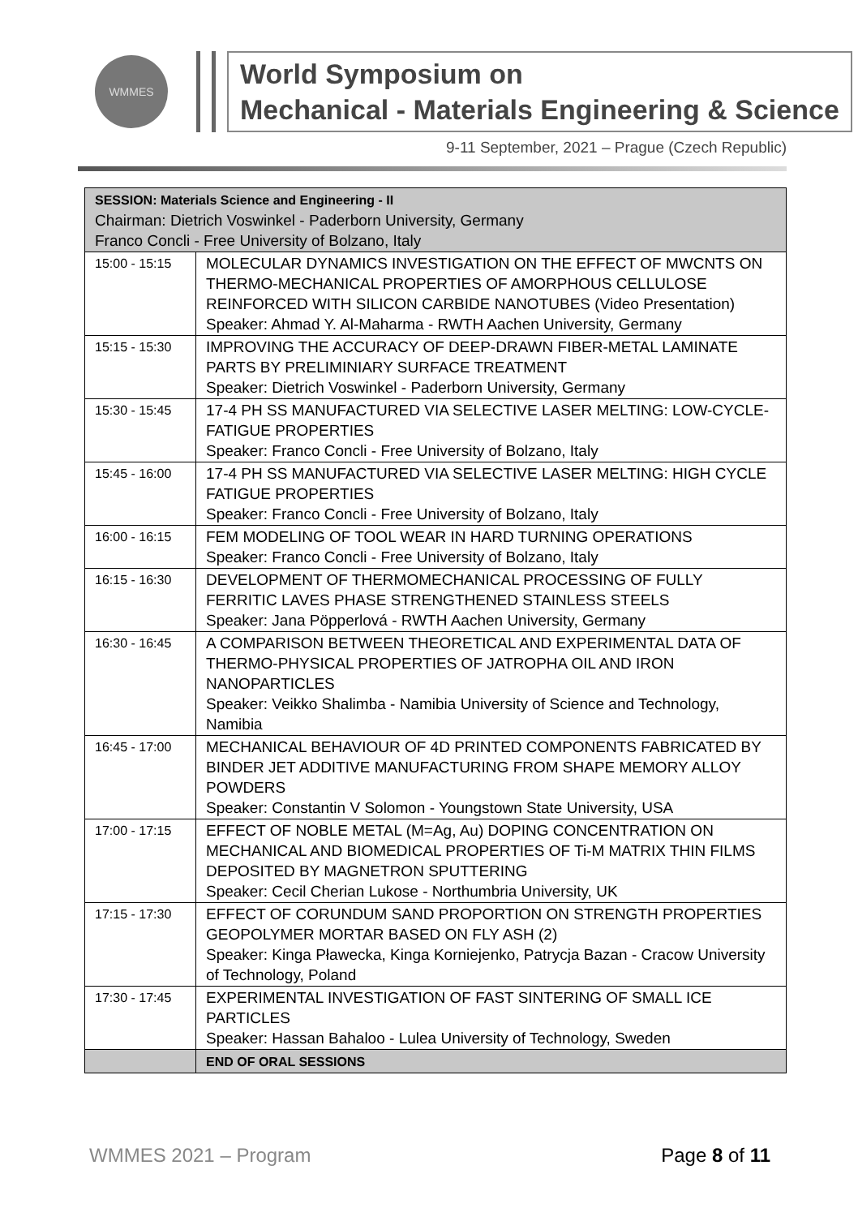WMMES
World Symposium on
Mechanical - Materials Engineering & Science
9-11 September, 2021 – Prague (Czech Republic)
| SESSION: Materials Science and Engineering - II Chairman: Dietrich Voswinkel - Paderborn University, Germany Franco Concli - Free University of Bolzano, Italy | |
| 15:00 - 15:15 | MOLECULAR DYNAMICS INVESTIGATION ON THE EFFECT OF MWCNTS ON THERMO-MECHANICAL PROPERTIES OF AMORPHOUS CELLULOSE REINFORCED WITH SILICON CARBIDE NANOTUBES (Video Presentation) Speaker: Ahmad Y. Al-Maharma - RWTH Aachen University, Germany |
| 15:15 - 15:30 | IMPROVING THE ACCURACY OF DEEP-DRAWN FIBER-METAL LAMINATE PARTS BY PRELIMINIARY SURFACE TREATMENT Speaker: Dietrich Voswinkel - Paderborn University, Germany |
| 15:30 - 15:45 | 17-4 PH SS MANUFACTURED VIA SELECTIVE LASER MELTING: LOW-CYCLE-FATIGUE PROPERTIES Speaker: Franco Concli - Free University of Bolzano, Italy |
| 15:45 - 16:00 | 17-4 PH SS MANUFACTURED VIA SELECTIVE LASER MELTING: HIGH CYCLE FATIGUE PROPERTIES Speaker: Franco Concli - Free University of Bolzano, Italy |
| 16:00 - 16:15 | FEM MODELING OF TOOL WEAR IN HARD TURNING OPERATIONS Speaker: Franco Concli - Free University of Bolzano, Italy |
| 16:15 - 16:30 | DEVELOPMENT OF THERMOMECHANICAL PROCESSING OF FULLY FERRITIC LAVES PHASE STRENGTHENED STAINLESS STEELS Speaker: Jana Pöpperlová - RWTH Aachen University, Germany |
| 16:30 - 16:45 | A COMPARISON BETWEEN THEORETICAL AND EXPERIMENTAL DATA OF THERMO-PHYSICAL PROPERTIES OF JATROPHA OIL AND IRON NANOPARTICLES Speaker: Veikko Shalimba - Namibia University of Science and Technology, Namibia |
| 16:45 - 17:00 | MECHANICAL BEHAVIOUR OF 4D PRINTED COMPONENTS FABRICATED BY BINDER JET ADDITIVE MANUFACTURING FROM SHAPE MEMORY ALLOY POWDERS Speaker: Constantin V Solomon - Youngstown State University, USA |
| 17:00 - 17:15 | EFFECT OF NOBLE METAL (M=Ag, Au) DOPING CONCENTRATION ON MECHANICAL AND BIOMEDICAL PROPERTIES OF Ti-M MATRIX THIN FILMS DEPOSITED BY MAGNETRON SPUTTERING Speaker: Cecil Cherian Lukose - Northumbria University, UK |
| 17:15 - 17:30 | EFFECT OF CORUNDUM SAND PROPORTION ON STRENGTH PROPERTIES GEOPOLYMER MORTAR BASED ON FLY ASH (2) Speaker: Kinga Pławecka, Kinga Korniejenko, Patrycja Bazan - Cracow University of Technology, Poland |
| 17:30 - 17:45 | EXPERIMENTAL INVESTIGATION OF FAST SINTERING OF SMALL ICE PARTICLES Speaker: Hassan Bahaloo - Lulea University of Technology, Sweden |
| | END OF ORAL SESSIONS |
WMMES 2021 – Program Page 8 of 11